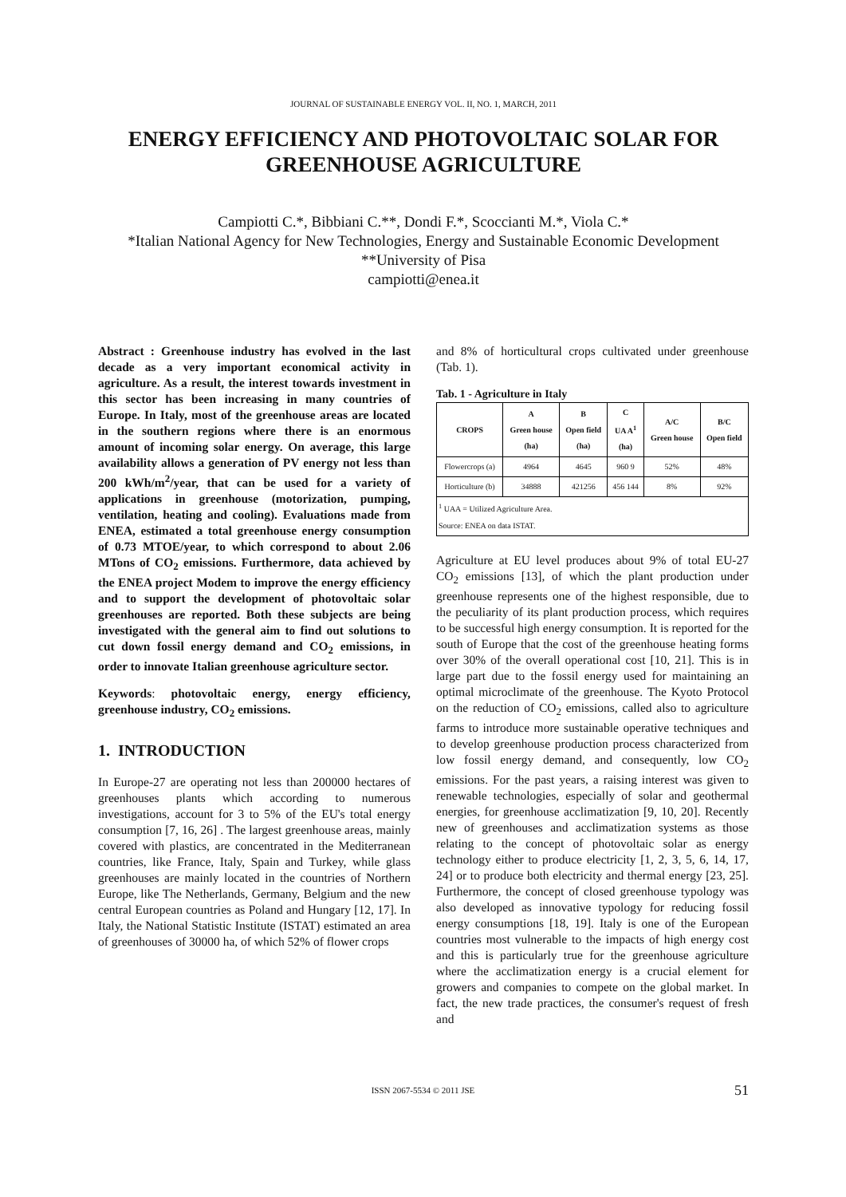JOURNAL OF SUSTAINABLE ENERGY VOL. II, NO. 1, MARCH, 2011
ENERGY EFFICIENCY AND PHOTOVOLTAIC SOLAR FOR GREENHOUSE AGRICULTURE
Campiotti C.*, Bibbiani C.**, Dondi F.*, Scoccianti M.*, Viola C.*
*Italian National Agency for New Technologies, Energy and Sustainable Economic Development
**University of Pisa
campiotti@enea.it
Abstract : Greenhouse industry has evolved in the last decade as a very important economical activity in agriculture. As a result, the interest towards investment in this sector has been increasing in many countries of Europe. In Italy, most of the greenhouse areas are located in the southern regions where there is an enormous amount of incoming solar energy. On average, this large availability allows a generation of PV energy not less than 200 kWh/m<sup>2</sup>/year, that can be used for a variety of applications in greenhouse (motorization, pumping, ventilation, heating and cooling). Evaluations made from ENEA, estimated a total greenhouse energy consumption of 0.73 MTOE/year, to which correspond to about 2.06 MTons of CO<sub>2</sub> emissions. Furthermore, data achieved by the ENEA project Modem to improve the energy efficiency and to support the development of photovoltaic solar greenhouses are reported. Both these subjects are being investigated with the general aim to find out solutions to cut down fossil energy demand and CO<sub>2</sub> emissions, in order to innovate Italian greenhouse agriculture sector.
Keywords: photovoltaic energy, energy efficiency, greenhouse industry, CO<sub>2</sub> emissions.
1. INTRODUCTION
In Europe-27 are operating not less than 200000 hectares of greenhouses plants which according to numerous investigations, account for 3 to 5% of the EU's total energy consumption [7, 16, 26] . The largest greenhouse areas, mainly covered with plastics, are concentrated in the Mediterranean countries, like France, Italy, Spain and Turkey, while glass greenhouses are mainly located in the countries of Northern Europe, like The Netherlands, Germany, Belgium and the new central European countries as Poland and Hungary [12, 17]. In Italy, the National Statistic Institute (ISTAT) estimated an area of greenhouses of 30000 ha, of which 52% of flower crops
and 8% of horticultural crops cultivated under greenhouse (Tab. 1).
Tab. 1 - Agriculture in Italy
| CROPS | A Green house (ha) | B Open field (ha) | C UA A<sup>1</sup> (ha) | A/C Green house | B/C Open field |
| --- | --- | --- | --- | --- | --- |
| Flowercrops (a) | 4964 | 4645 | 960 9 | 52% | 48% |
| Horticulture (b) | 34888 | 421256 | 456 144 | 8% | 92% |
| <sup>1</sup> UAA = Utilized Agriculture Area. Source: ENEA on data ISTAT. | | | | | |
Agriculture at EU level produces about 9% of total EU-27 CO<sub>2</sub> emissions [13], of which the plant production under greenhouse represents one of the highest responsible, due to the peculiarity of its plant production process, which requires to be successful high energy consumption. It is reported for the south of Europe that the cost of the greenhouse heating forms over 30% of the overall operational cost [10, 21]. This is in large part due to the fossil energy used for maintaining an optimal microclimate of the greenhouse. The Kyoto Protocol on the reduction of CO<sub>2</sub> emissions, called also to agriculture farms to introduce more sustainable operative techniques and to develop greenhouse production process characterized from low fossil energy demand, and consequently, low CO<sub>2</sub> emissions. For the past years, a raising interest was given to renewable technologies, especially of solar and geothermal energies, for greenhouse acclimatization [9, 10, 20]. Recently new of greenhouses and acclimatization systems as those relating to the concept of photovoltaic solar as energy technology either to produce electricity [1, 2, 3, 5, 6, 14, 17, 24] or to produce both electricity and thermal energy [23, 25]. Furthermore, the concept of closed greenhouse typology was also developed as innovative typology for reducing fossil energy consumptions [18, 19]. Italy is one of the European countries most vulnerable to the impacts of high energy cost and this is particularly true for the greenhouse agriculture where the acclimatization energy is a crucial element for growers and companies to compete on the global market. In fact, the new trade practices, the consumer's request of fresh and
ISSN 2067-5534 © 2011 JSE 51